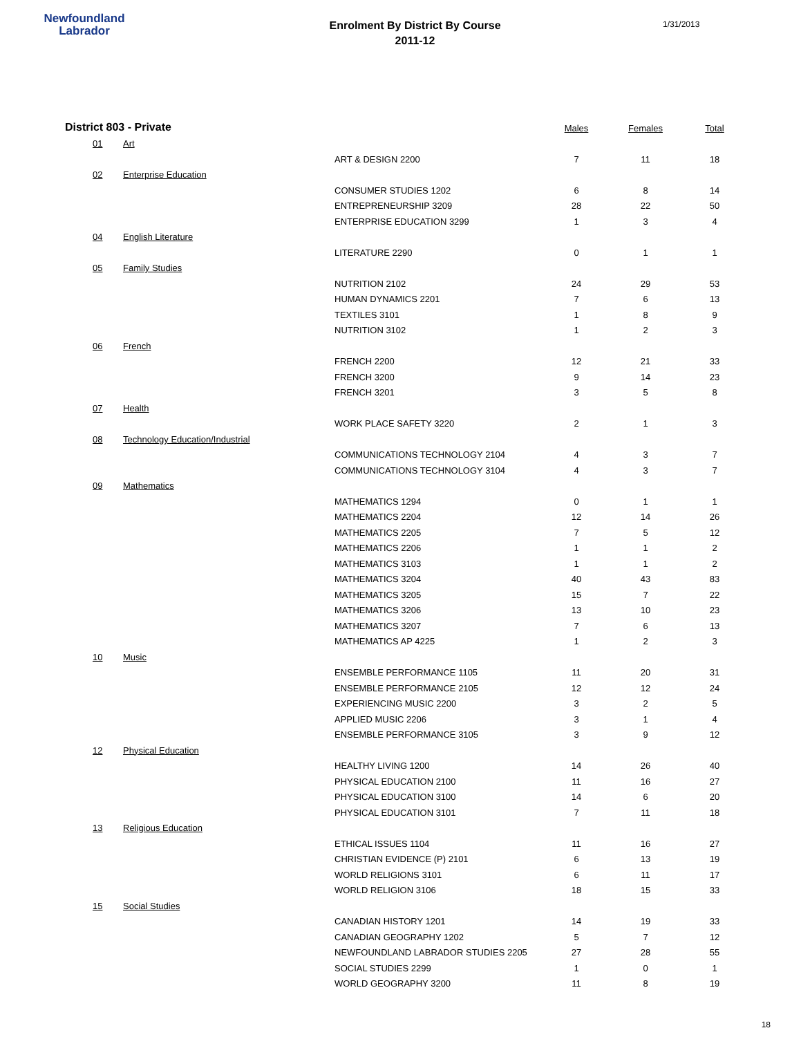Newfoundland
Labrador
Enrolment By District By Course
2011-12
1/31/2013
| District 803 - Private | | | Males | Females | Total |
| --- | --- | --- | --- | --- | --- |
| 01 | Art | | | | |
| | | ART & DESIGN 2200 | 7 | 11 | 18 |
| 02 | Enterprise Education | | | | |
| | | CONSUMER STUDIES 1202 | 6 | 8 | 14 |
| | | ENTREPRENEURSHIP 3209 | 28 | 22 | 50 |
| | | ENTERPRISE EDUCATION 3299 | 1 | 3 | 4 |
| 04 | English Literature | | | | |
| | | LITERATURE 2290 | 0 | 1 | 1 |
| 05 | Family Studies | | | | |
| | | NUTRITION 2102 | 24 | 29 | 53 |
| | | HUMAN DYNAMICS 2201 | 7 | 6 | 13 |
| | | TEXTILES 3101 | 1 | 8 | 9 |
| | | NUTRITION 3102 | 1 | 2 | 3 |
| 06 | French | | | | |
| | | FRENCH 2200 | 12 | 21 | 33 |
| | | FRENCH 3200 | 9 | 14 | 23 |
| | | FRENCH 3201 | 3 | 5 | 8 |
| 07 | Health | | | | |
| | | WORK PLACE SAFETY 3220 | 2 | 1 | 3 |
| 08 | Technology Education/Industrial | | | | |
| | | COMMUNICATIONS TECHNOLOGY 2104 | 4 | 3 | 7 |
| | | COMMUNICATIONS TECHNOLOGY 3104 | 4 | 3 | 7 |
| 09 | Mathematics | | | | |
| | | MATHEMATICS 1294 | 0 | 1 | 1 |
| | | MATHEMATICS 2204 | 12 | 14 | 26 |
| | | MATHEMATICS 2205 | 7 | 5 | 12 |
| | | MATHEMATICS 2206 | 1 | 1 | 2 |
| | | MATHEMATICS 3103 | 1 | 1 | 2 |
| | | MATHEMATICS 3204 | 40 | 43 | 83 |
| | | MATHEMATICS 3205 | 15 | 7 | 22 |
| | | MATHEMATICS 3206 | 13 | 10 | 23 |
| | | MATHEMATICS 3207 | 7 | 6 | 13 |
| | | MATHEMATICS AP 4225 | 1 | 2 | 3 |
| 10 | Music | | | | |
| | | ENSEMBLE PERFORMANCE 1105 | 11 | 20 | 31 |
| | | ENSEMBLE PERFORMANCE 2105 | 12 | 12 | 24 |
| | | EXPERIENCING MUSIC 2200 | 3 | 2 | 5 |
| | | APPLIED MUSIC 2206 | 3 | 1 | 4 |
| | | ENSEMBLE PERFORMANCE 3105 | 3 | 9 | 12 |
| 12 | Physical Education | | | | |
| | | HEALTHY LIVING 1200 | 14 | 26 | 40 |
| | | PHYSICAL EDUCATION 2100 | 11 | 16 | 27 |
| | | PHYSICAL EDUCATION 3100 | 14 | 6 | 20 |
| | | PHYSICAL EDUCATION 3101 | 7 | 11 | 18 |
| 13 | Religious Education | | | | |
| | | ETHICAL ISSUES 1104 | 11 | 16 | 27 |
| | | CHRISTIAN EVIDENCE (P) 2101 | 6 | 13 | 19 |
| | | WORLD RELIGIONS 3101 | 6 | 11 | 17 |
| | | WORLD RELIGION 3106 | 18 | 15 | 33 |
| 15 | Social Studies | | | | |
| | | CANADIAN HISTORY 1201 | 14 | 19 | 33 |
| | | CANADIAN GEOGRAPHY 1202 | 5 | 7 | 12 |
| | | NEWFOUNDLAND LABRADOR STUDIES 2205 | 27 | 28 | 55 |
| | | SOCIAL STUDIES 2299 | 1 | 0 | 1 |
| | | WORLD GEOGRAPHY 3200 | 11 | 8 | 19 |
18